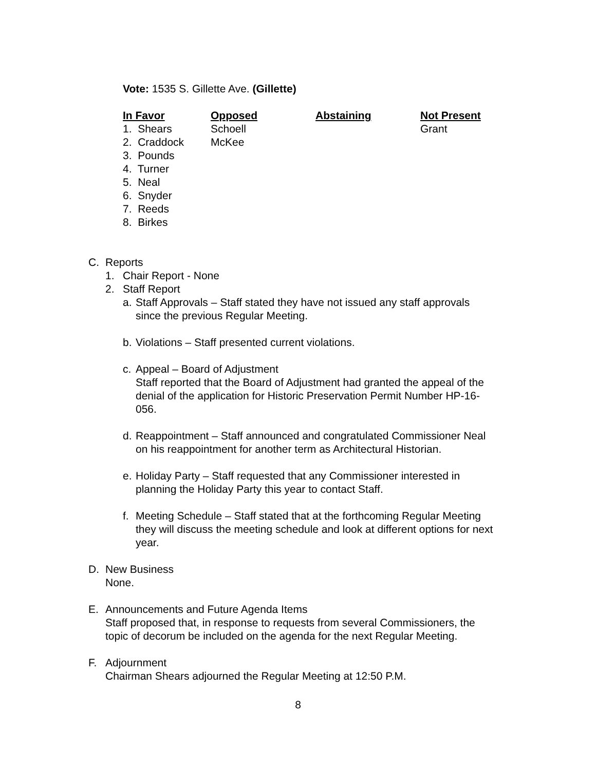Vote: 1535 S. Gillette Ave. (Gillette)
| In Favor | Opposed | Abstaining | Not Present |
| --- | --- | --- | --- |
| 1. Shears | Schoell | | Grant |
| 2. Craddock | McKee | | |
| 3. Pounds | | | |
| 4. Turner | | | |
| 5. Neal | | | |
| 6. Snyder | | | |
| 7. Reeds | | | |
| 8. Birkes | | | |
C. Reports
1. Chair Report - None
2. Staff Report
a. Staff Approvals – Staff stated they have not issued any staff approvals
since the previous Regular Meeting.
b. Violations – Staff presented current violations.
c. Appeal – Board of Adjustment
Staff reported that the Board of Adjustment had granted the appeal of the
denial of the application for Historic Preservation Permit Number HP-16-
056.
d. Reappointment – Staff announced and congratulated Commissioner Neal
on his reappointment for another term as Architectural Historian.
e. Holiday Party – Staff requested that any Commissioner interested in
planning the Holiday Party this year to contact Staff.
f. Meeting Schedule – Staff stated that at the forthcoming Regular Meeting
they will discuss the meeting schedule and look at different options for next
year.
D. New Business
None.
E. Announcements and Future Agenda Items
Staff proposed that, in response to requests from several Commissioners, the
topic of decorum be included on the agenda for the next Regular Meeting.
F. Adjournment
Chairman Shears adjourned the Regular Meeting at 12:50 P.M.
8